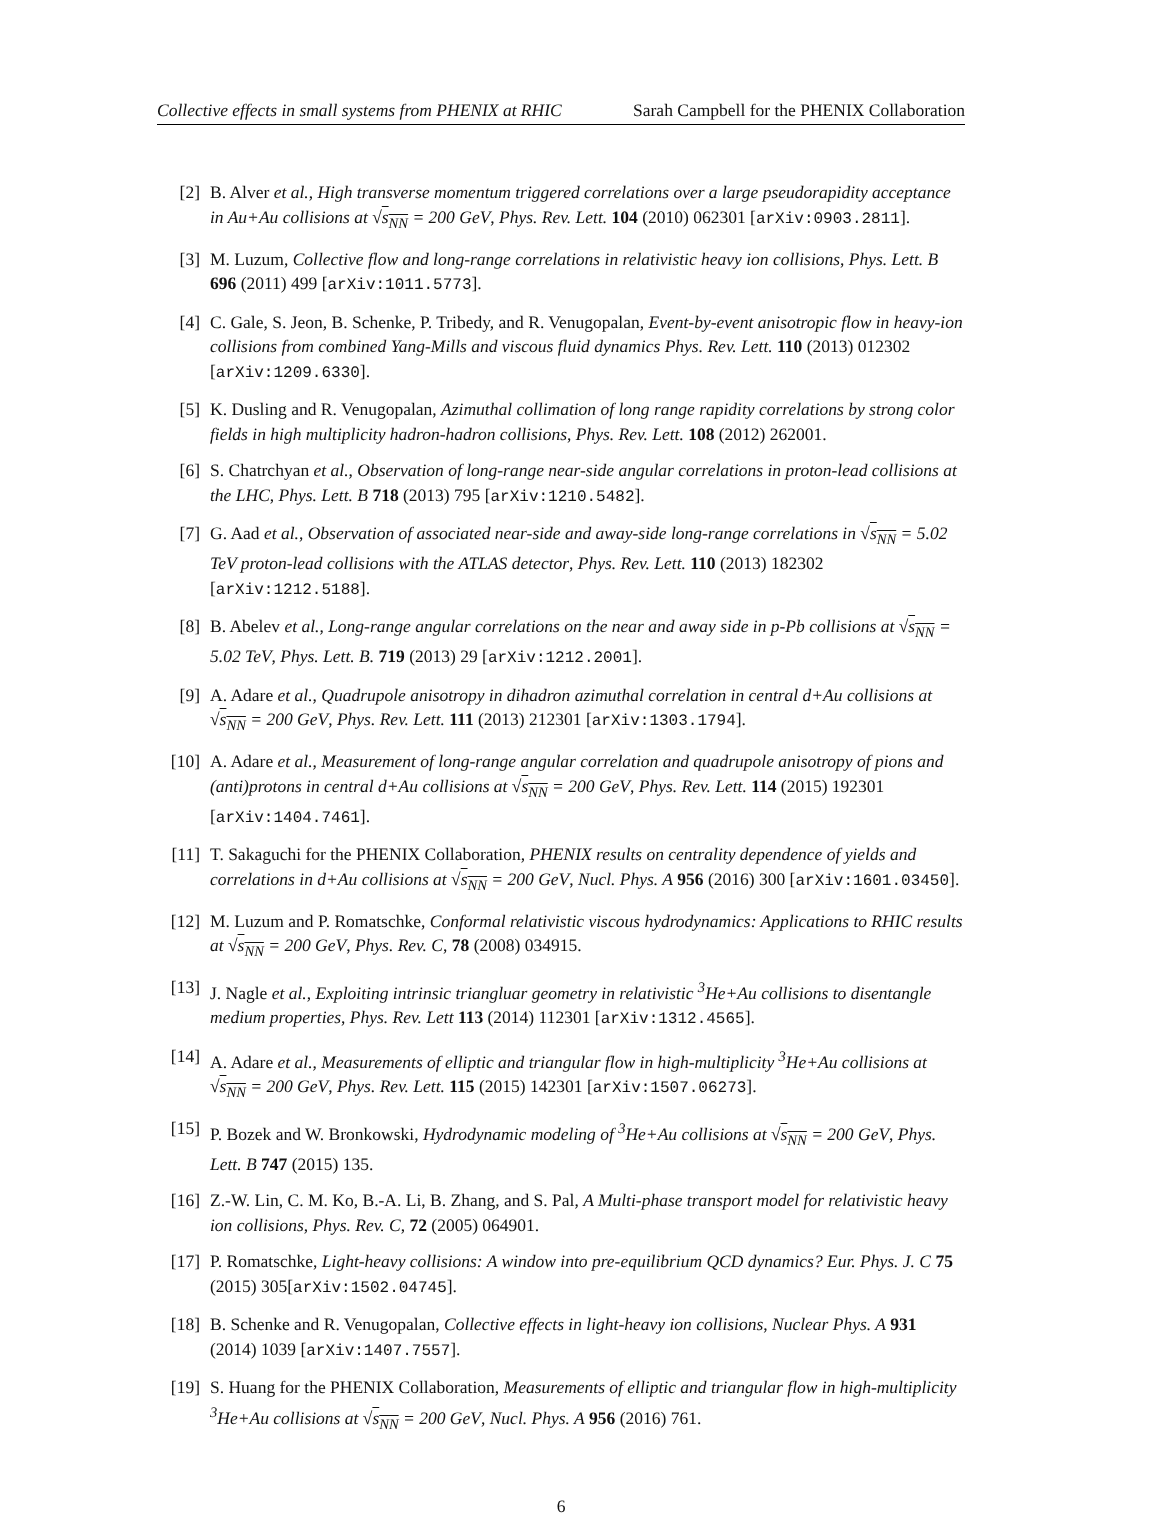Collective effects in small systems from PHENIX at RHIC Sarah Campbell for the PHENIX Collaboration
[2] B. Alver et al., High transverse momentum triggered correlations over a large pseudorapidity acceptance in Au+Au collisions at √s<sub>NN</sub> = 200 GeV, Phys. Rev. Lett. 104 (2010) 062301 [arXiv:0903.2811].
[3] M. Luzum, Collective flow and long-range correlations in relativistic heavy ion collisions, Phys. Lett. B 696 (2011) 499 [arXiv:1011.5773].
[4] C. Gale, S. Jeon, B. Schenke, P. Tribedy, and R. Venugopalan, Event-by-event anisotropic flow in heavy-ion collisions from combined Yang-Mills and viscous fluid dynamics Phys. Rev. Lett. 110 (2013) 012302 [arXiv:1209.6330].
[5] K. Dusling and R. Venugopalan, Azimuthal collimation of long range rapidity correlations by strong color fields in high multiplicity hadron-hadron collisions, Phys. Rev. Lett. 108 (2012) 262001.
[6] S. Chatrchyan et al., Observation of long-range near-side angular correlations in proton-lead collisions at the LHC, Phys. Lett. B 718 (2013) 795 [arXiv:1210.5482].
[7] G. Aad et al., Observation of associated near-side and away-side long-range correlations in √s<sub>NN</sub> = 5.02 TeV proton-lead collisions with the ATLAS detector, Phys. Rev. Lett. 110 (2013) 182302 [arXiv:1212.5188].
[8] B. Abelev et al., Long-range angular correlations on the near and away side in p-Pb collisions at √s<sub>NN</sub> = 5.02 TeV, Phys. Lett. B. 719 (2013) 29 [arXiv:1212.2001].
[9] A. Adare et al., Quadrupole anisotropy in dihadron azimuthal correlation in central d+Au collisions at √s<sub>NN</sub> = 200 GeV, Phys. Rev. Lett. 111 (2013) 212301 [arXiv:1303.1794].
[10] A. Adare et al., Measurement of long-range angular correlation and quadrupole anisotropy of pions and (anti)protons in central d+Au collisions at √s<sub>NN</sub> = 200 GeV, Phys. Rev. Lett. 114 (2015) 192301 [arXiv:1404.7461].
[11] T. Sakaguchi for the PHENIX Collaboration, PHENIX results on centrality dependence of yields and correlations in d+Au collisions at √s<sub>NN</sub> = 200 GeV, Nucl. Phys. A 956 (2016) 300 [arXiv:1601.03450].
[12] M. Luzum and P. Romatschke, Conformal relativistic viscous hydrodynamics: Applications to RHIC results at √s<sub>NN</sub> = 200 GeV, Phys. Rev. C, 78 (2008) 034915.
[13] J. Nagle et al., Exploiting intrinsic triangluar geometry in relativistic <sup>3</sup>He+Au collisions to disentangle medium properties, Phys. Rev. Lett 113 (2014) 112301 [arXiv:1312.4565].
[14] A. Adare et al., Measurements of elliptic and triangular flow in high-multiplicity <sup>3</sup>He+Au collisions at √s<sub>NN</sub> = 200 GeV, Phys. Rev. Lett. 115 (2015) 142301 [arXiv:1507.06273].
[15] P. Bozek and W. Bronkowski, Hydrodynamic modeling of <sup>3</sup>He+Au collisions at √s<sub>NN</sub> = 200 GeV, Phys. Lett. B 747 (2015) 135.
[16] Z.-W. Lin, C. M. Ko, B.-A. Li, B. Zhang, and S. Pal, A Multi-phase transport model for relativistic heavy ion collisions, Phys. Rev. C, 72 (2005) 064901.
[17] P. Romatschke, Light-heavy collisions: A window into pre-equilibrium QCD dynamics? Eur. Phys. J. C 75 (2015) 305[arXiv:1502.04745].
[18] B. Schenke and R. Venugopalan, Collective effects in light-heavy ion collisions, Nuclear Phys. A 931 (2014) 1039 [arXiv:1407.7557].
[19] S. Huang for the PHENIX Collaboration, Measurements of elliptic and triangular flow in high-multiplicity <sup>3</sup>He+Au collisions at √s<sub>NN</sub> = 200 GeV, Nucl. Phys. A 956 (2016) 761.
6